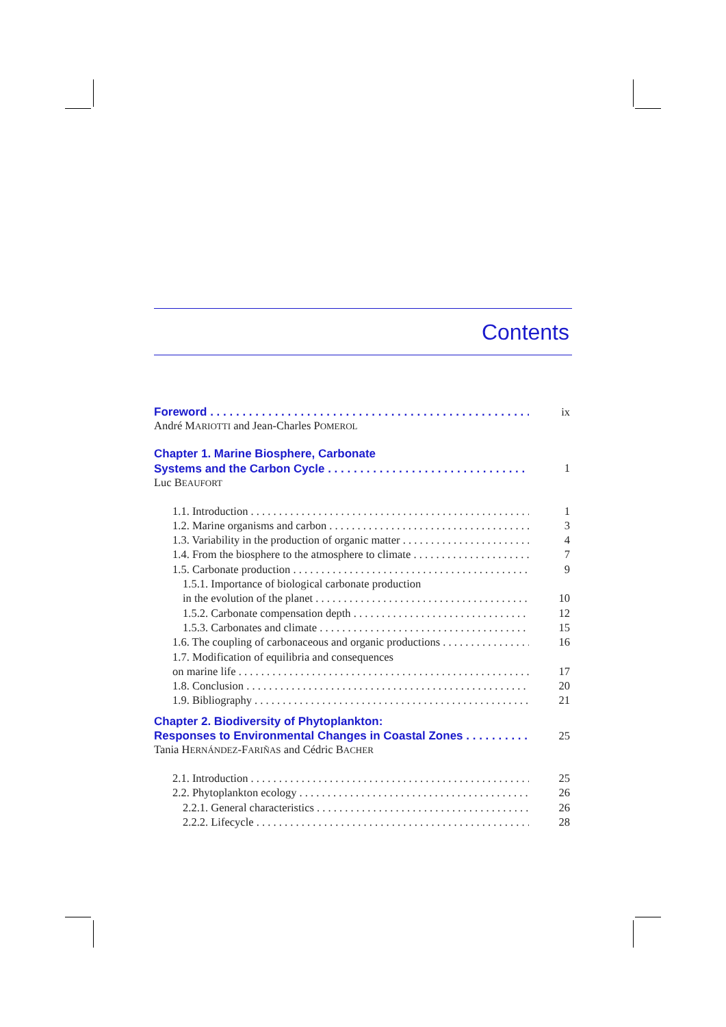Contents
Foreword ix
André MARIOTTI and Jean-Charles POMEROL
Chapter 1. Marine Biosphere, Carbonate
Systems and the Carbon Cycle 1
Luc BEAUFORT
1.1. Introduction 1
1.2. Marine organisms and carbon 3
1.3. Variability in the production of organic matter 4
1.4. From the biosphere to the atmosphere to climate 7
1.5. Carbonate production 9
1.5.1. Importance of biological carbonate production
in the evolution of the planet 10
1.5.2. Carbonate compensation depth 12
1.5.3. Carbonates and climate 15
1.6. The coupling of carbonaceous and organic productions 16
1.7. Modification of equilibria and consequences
on marine life 17
1.8. Conclusion 20
1.9. Bibliography 21
Chapter 2. Biodiversity of Phytoplankton:
Responses to Environmental Changes in Coastal Zones 25
Tania HERNÁNDEZ-FARIÑAS and Cédric BACHER
2.1. Introduction 25
2.2. Phytoplankton ecology 26
2.2.1. General characteristics 26
2.2.2. Lifecycle 28